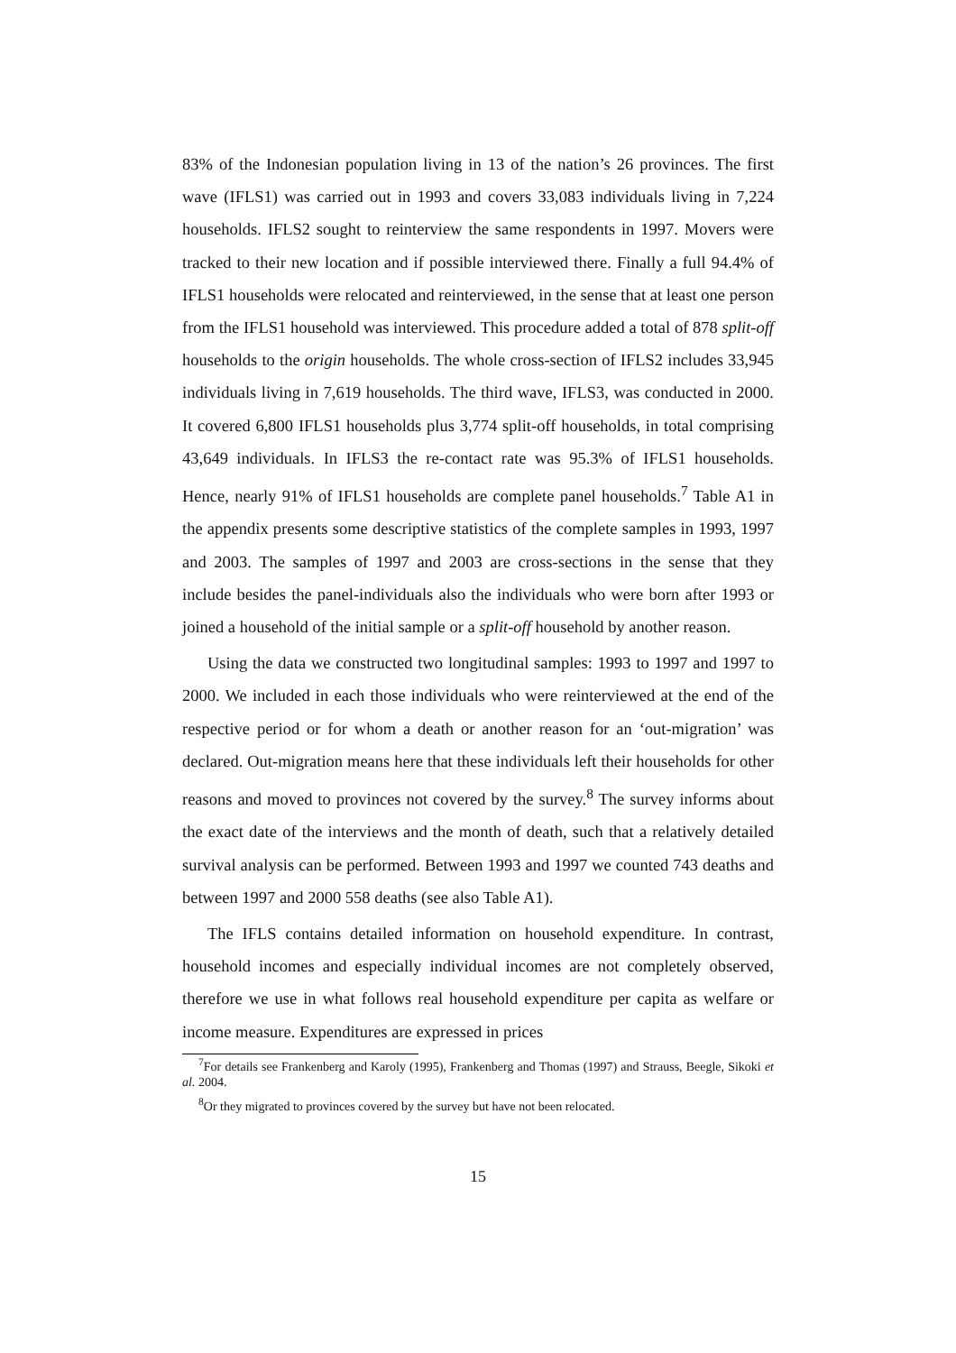83% of the Indonesian population living in 13 of the nation’s 26 provinces. The first wave (IFLS1) was carried out in 1993 and covers 33,083 individuals living in 7,224 households. IFLS2 sought to reinterview the same respondents in 1997. Movers were tracked to their new location and if possible interviewed there. Finally a full 94.4% of IFLS1 households were relocated and reinterviewed, in the sense that at least one person from the IFLS1 household was interviewed. This procedure added a total of 878 split-off households to the origin households. The whole cross-section of IFLS2 includes 33,945 individuals living in 7,619 households. The third wave, IFLS3, was conducted in 2000. It covered 6,800 IFLS1 households plus 3,774 split-off households, in total comprising 43,649 individuals. In IFLS3 the re-contact rate was 95.3% of IFLS1 households. Hence, nearly 91% of IFLS1 households are complete panel households.<sup>7</sup> Table A1 in the appendix presents some descriptive statistics of the complete samples in 1993, 1997 and 2003. The samples of 1997 and 2003 are cross-sections in the sense that they include besides the panel-individuals also the individuals who were born after 1993 or joined a household of the initial sample or a split-off household by another reason.
Using the data we constructed two longitudinal samples: 1993 to 1997 and 1997 to 2000. We included in each those individuals who were reinterviewed at the end of the respective period or for whom a death or another reason for an ‘out-migration’ was declared. Out-migration means here that these individuals left their households for other reasons and moved to provinces not covered by the survey.<sup>8</sup> The survey informs about the exact date of the interviews and the month of death, such that a relatively detailed survival analysis can be performed. Between 1993 and 1997 we counted 743 deaths and between 1997 and 2000 558 deaths (see also Table A1).
The IFLS contains detailed information on household expenditure. In contrast, household incomes and especially individual incomes are not completely observed, therefore we use in what follows real household expenditure per capita as welfare or income measure. Expenditures are expressed in prices
<sup>7</sup> For details see Frankenberg and Karoly (1995), Frankenberg and Thomas (1997) and Strauss, Beegle, Sikoki et al. 2004.
<sup>8</sup> Or they migrated to provinces covered by the survey but have not been relocated.
15